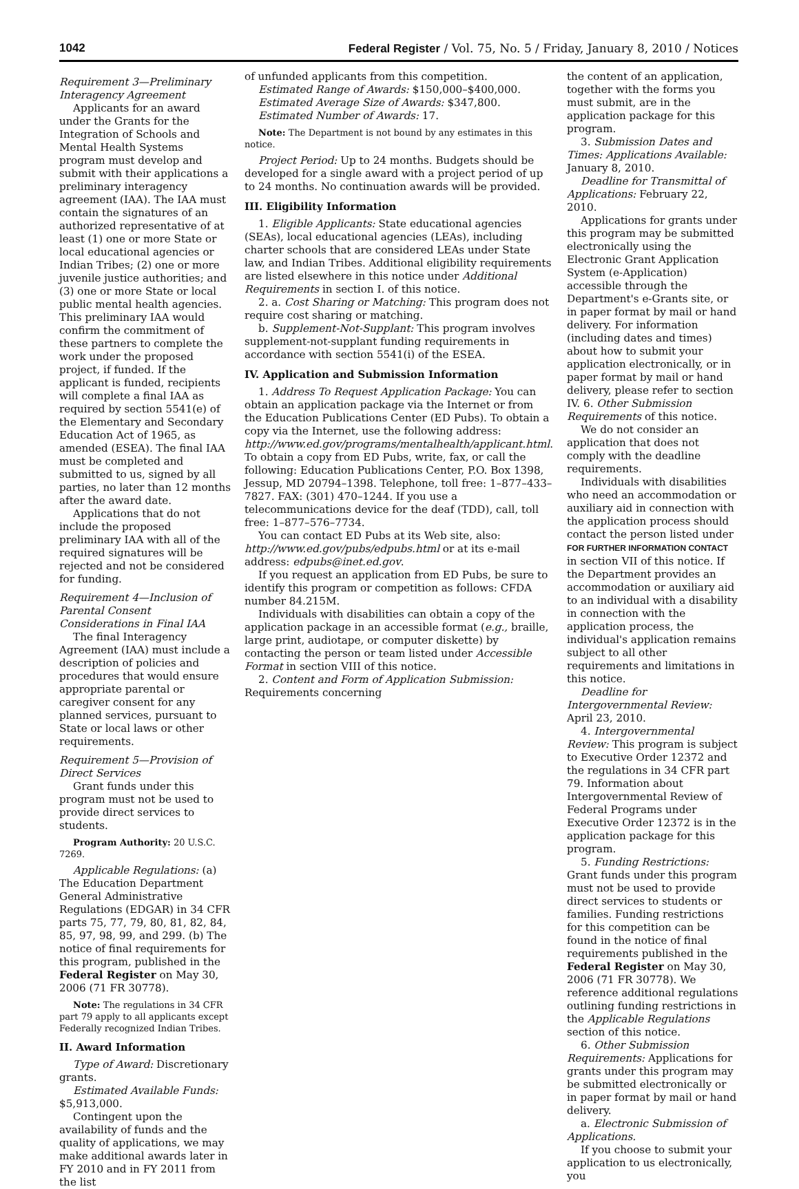1042 Federal Register / Vol. 75, No. 5 / Friday, January 8, 2010 / Notices
Requirement 3—Preliminary Interagency Agreement
Applicants for an award under the Grants for the Integration of Schools and Mental Health Systems program must develop and submit with their applications a preliminary interagency agreement (IAA). The IAA must contain the signatures of an authorized representative of at least (1) one or more State or local educational agencies or Indian Tribes; (2) one or more juvenile justice authorities; and (3) one or more State or local public mental health agencies. This preliminary IAA would confirm the commitment of these partners to complete the work under the proposed project, if funded. If the applicant is funded, recipients will complete a final IAA as required by section 5541(e) of the Elementary and Secondary Education Act of 1965, as amended (ESEA). The final IAA must be completed and submitted to us, signed by all parties, no later than 12 months after the award date.
Applications that do not include the proposed preliminary IAA with all of the required signatures will be rejected and not be considered for funding.
Requirement 4—Inclusion of Parental Consent Considerations in Final IAA
The final Interagency Agreement (IAA) must include a description of policies and procedures that would ensure appropriate parental or caregiver consent for any planned services, pursuant to State or local laws or other requirements.
Requirement 5—Provision of Direct Services
Grant funds under this program must not be used to provide direct services to students.
Program Authority: 20 U.S.C. 7269.
Applicable Regulations: (a) The Education Department General Administrative Regulations (EDGAR) in 34 CFR parts 75, 77, 79, 80, 81, 82, 84, 85, 97, 98, 99, and 299. (b) The notice of final requirements for this program, published in the Federal Register on May 30, 2006 (71 FR 30778).
Note: The regulations in 34 CFR part 79 apply to all applicants except Federally recognized Indian Tribes.
II. Award Information
Type of Award: Discretionary grants.
Estimated Available Funds: $5,913,000.
Contingent upon the availability of funds and the quality of applications, we may make additional awards later in FY 2010 and in FY 2011 from the list
of unfunded applicants from this competition.
Estimated Range of Awards: $150,000–$400,000.
Estimated Average Size of Awards: $347,800.
Estimated Number of Awards: 17.
Note: The Department is not bound by any estimates in this notice.
Project Period: Up to 24 months. Budgets should be developed for a single award with a project period of up to 24 months. No continuation awards will be provided.
III. Eligibility Information
1. Eligible Applicants: State educational agencies (SEAs), local educational agencies (LEAs), including charter schools that are considered LEAs under State law, and Indian Tribes. Additional eligibility requirements are listed elsewhere in this notice under Additional Requirements in section I. of this notice.
2. a. Cost Sharing or Matching: This program does not require cost sharing or matching.
b. Supplement-Not-Supplant: This program involves supplement-not-supplant funding requirements in accordance with section 5541(i) of the ESEA.
IV. Application and Submission Information
1. Address To Request Application Package: You can obtain an application package via the Internet or from the Education Publications Center (ED Pubs). To obtain a copy via the Internet, use the following address: http://www.ed.gov/programs/mentalhealth/applicant.html. To obtain a copy from ED Pubs, write, fax, or call the following: Education Publications Center, P.O. Box 1398, Jessup, MD 20794–1398. Telephone, toll free: 1–877–433–7827. FAX: (301) 470–1244. If you use a telecommunications device for the deaf (TDD), call, toll free: 1–877–576–7734.
You can contact ED Pubs at its Web site, also: http://www.ed.gov/pubs/edpubs.html or at its e-mail address: edpubs@inet.ed.gov.
If you request an application from ED Pubs, be sure to identify this program or competition as follows: CFDA number 84.215M.
Individuals with disabilities can obtain a copy of the application package in an accessible format (e.g., braille, large print, audiotape, or computer diskette) by contacting the person or team listed under Accessible Format in section VIII of this notice.
2. Content and Form of Application Submission: Requirements concerning
the content of an application, together with the forms you must submit, are in the application package for this program.
3. Submission Dates and Times: Applications Available: January 8, 2010.
Deadline for Transmittal of Applications: February 22, 2010.
Applications for grants under this program may be submitted electronically using the Electronic Grant Application System (e-Application) accessible through the Department's e-Grants site, or in paper format by mail or hand delivery. For information (including dates and times) about how to submit your application electronically, or in paper format by mail or hand delivery, please refer to section IV. 6. Other Submission Requirements of this notice.
We do not consider an application that does not comply with the deadline requirements.
Individuals with disabilities who need an accommodation or auxiliary aid in connection with the application process should contact the person listed under FOR FURTHER INFORMATION CONTACT in section VII of this notice. If the Department provides an accommodation or auxiliary aid to an individual with a disability in connection with the application process, the individual's application remains subject to all other requirements and limitations in this notice.
Deadline for Intergovernmental Review: April 23, 2010.
4. Intergovernmental Review: This program is subject to Executive Order 12372 and the regulations in 34 CFR part 79. Information about Intergovernmental Review of Federal Programs under Executive Order 12372 is in the application package for this program.
5. Funding Restrictions: Grant funds under this program must not be used to provide direct services to students or families. Funding restrictions for this competition can be found in the notice of final requirements published in the Federal Register on May 30, 2006 (71 FR 30778). We reference additional regulations outlining funding restrictions in the Applicable Regulations section of this notice.
6. Other Submission Requirements: Applications for grants under this program may be submitted electronically or in paper format by mail or hand delivery.
a. Electronic Submission of Applications.
If you choose to submit your application to us electronically, you